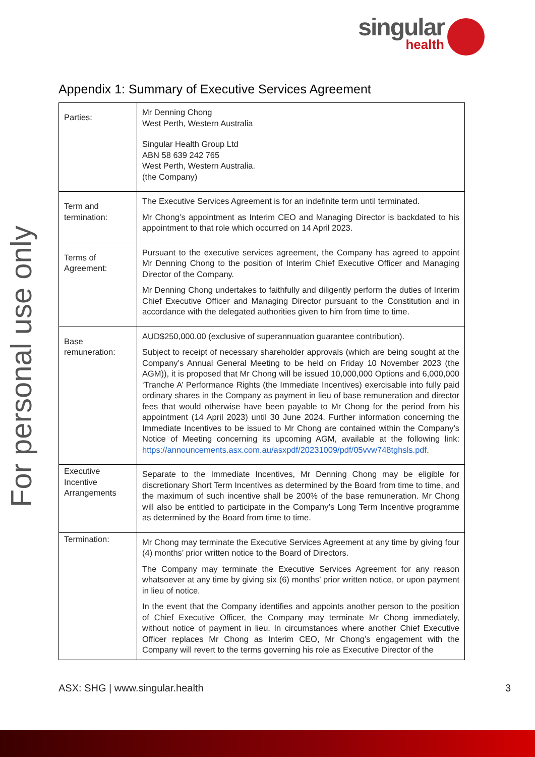singular
health
For personal use only
Appendix 1: Summary of Executive Services Agreement
| Parties: | Mr Denning Chong West Perth, Western Australia Singular Health Group Ltd ABN 58 639 242 765 West Perth, Western Australia. (the Company) |
| Term and termination: | The Executive Services Agreement is for an indefinite term until terminated. Mr Chong’s appointment as Interim CEO and Managing Director is backdated to his appointment to that role which occurred on 14 April 2023. |
| Terms of Agreement: | Pursuant to the executive services agreement, the Company has agreed to appoint Mr Denning Chong to the position of Interim Chief Executive Officer and Managing Director of the Company. Mr Denning Chong undertakes to faithfully and diligently perform the duties of Interim Chief Executive Officer and Managing Director pursuant to the Constitution and in accordance with the delegated authorities given to him from time to time. |
| Base remuneration: | AUD$250,000.00 (exclusive of superannuation guarantee contribution). Subject to receipt of necessary shareholder approvals (which are being sought at the Company’s Annual General Meeting to be held on Friday 10 November 2023 (the AGM)), it is proposed that Mr Chong will be issued 10,000,000 Options and 6,000,000 ‘Tranche A’ Performance Rights (the Immediate Incentives) exercisable into fully paid ordinary shares in the Company as payment in lieu of base remuneration and director fees that would otherwise have been payable to Mr Chong for the period from his appointment (14 April 2023) until 30 June 2024. Further information concerning the Immediate Incentives to be issued to Mr Chong are contained within the Company’s Notice of Meeting concerning its upcoming AGM, available at the following link: https://announcements.asx.com.au/asxpdf/20231009/pdf/05vvw748tghsls.pdf . |
| Executive Incentive Arrangements | Separate to the Immediate Incentives, Mr Denning Chong may be eligible for discretionary Short Term Incentives as determined by the Board from time to time, and the maximum of such incentive shall be 200% of the base remuneration. Mr Chong will also be entitled to participate in the Company’s Long Term Incentive programme as determined by the Board from time to time. |
| Termination: | Mr Chong may terminate the Executive Services Agreement at any time by giving four (4) months’ prior written notice to the Board of Directors. The Company may terminate the Executive Services Agreement for any reason whatsoever at any time by giving six (6) months’ prior written notice, or upon payment in lieu of notice. In the event that the Company identifies and appoints another person to the position of Chief Executive Officer, the Company may terminate Mr Chong immediately, without notice of payment in lieu. In circumstances where another Chief Executive Officer replaces Mr Chong as Interim CEO, Mr Chong’s engagement with the Company will revert to the terms governing his role as Executive Director of the |
ASX: SHG | www.singular.health 3